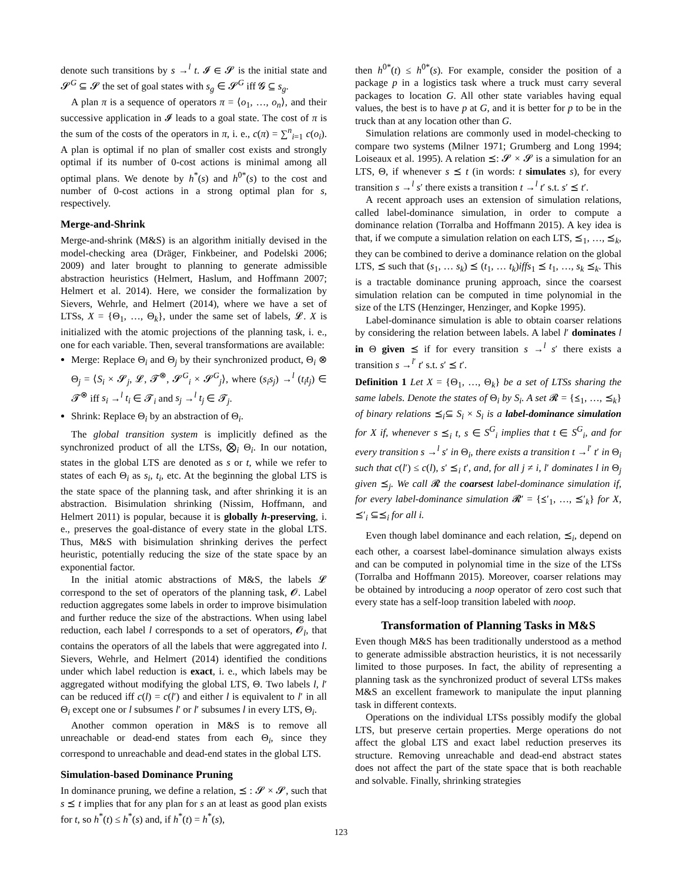denote such transitions by s →<sup>l</sup> t. 𝓘 ∈ 𝓢 is the initial state and 𝓢<sup>G</sup> ⊆ 𝓢 the set of goal states with s<sub>g</sub> ∈ 𝓢<sup>G</sup> iff 𝓖 ⊆ s<sub>g</sub>.
A plan π is a sequence of operators π = ⟨o<sub>1</sub>, …, o<sub>n</sub>⟩, and their successive application in 𝓘 leads to a goal state. The cost of π is the sum of the costs of the operators in π, i. e., c(π) = ∑<sup>n</sup><sub>i=1</sub> c(o<sub>i</sub>). A plan is optimal if no plan of smaller cost exists and strongly optimal if its number of 0-cost actions is minimal among all optimal plans. We denote by h<sup>*</sup>(s) and h<sup>0*</sup>(s) to the cost and number of 0-cost actions in a strong optimal plan for s, respectively.
Merge-and-Shrink
Merge-and-shrink (M&S) is an algorithm initially devised in the model-checking area (Dräger, Finkbeiner, and Podelski 2006; 2009) and later brought to planning to generate admissible abstraction heuristics (Helmert, Haslum, and Hoffmann 2007; Helmert et al. 2014). Here, we consider the formalization by Sievers, Wehrle, and Helmert (2014), where we have a set of LTSs, X = {Θ<sub>1</sub>, …, Θ<sub>k</sub>}, under the same set of labels, 𝓛. X is initialized with the atomic projections of the planning task, i. e., one for each variable. Then, several transformations are available:
Merge: Replace Θ<sub>i</sub> and Θ<sub>j</sub> by their synchronized product, Θ<sub>i</sub> ⊗ Θ<sub>j</sub> = ⟨S<sub>i</sub> × 𝓢<sub>j</sub>, 𝓛, 𝓣<sup>⊗</sup>, 𝓢<sup>G</sup><sub>i</sub> × 𝓢<sup>G</sup><sub>j</sub>⟩, where (s<sub>i</sub>s<sub>j</sub>) →<sup>l</sup> (t<sub>i</sub>t<sub>j</sub>) ∈ 𝓣<sup>⊗</sup> iff s<sub>i</sub> →<sup>l</sup> t<sub>i</sub> ∈ 𝓣<sub>i</sub> and s<sub>j</sub> →<sup>l</sup> t<sub>j</sub> ∈ 𝓣<sub>j</sub>.
Shrink: Replace Θ<sub>i</sub> by an abstraction of Θ<sub>i</sub>.
The global transition system is implicitly defined as the synchronized product of all the LTSs, ⨂<sub>i</sub> Θ<sub>i</sub>. In our notation, states in the global LTS are denoted as s or t, while we refer to states of each Θ<sub>i</sub> as s<sub>i</sub>, t<sub>i</sub>, etc. At the beginning the global LTS is the state space of the planning task, and after shrinking it is an abstraction. Bisimulation shrinking (Nissim, Hoffmann, and Helmert 2011) is popular, because it is globally h-preserving, i. e., preserves the goal-distance of every state in the global LTS. Thus, M&S with bisimulation shrinking derives the perfect heuristic, potentially reducing the size of the state space by an exponential factor.
In the initial atomic abstractions of M&S, the labels 𝓛 correspond to the set of operators of the planning task, 𝓞. Label reduction aggregates some labels in order to improve bisimulation and further reduce the size of the abstractions. When using label reduction, each label l corresponds to a set of operators, 𝓞<sub>l</sub>, that contains the operators of all the labels that were aggregated into l. Sievers, Wehrle, and Helmert (2014) identified the conditions under which label reduction is exact, i. e., which labels may be aggregated without modifying the global LTS, Θ. Two labels l, l′ can be reduced iff c(l) = c(l′) and either l is equivalent to l′ in all Θ<sub>i</sub> except one or l subsumes l′ or l′ subsumes l in every LTS, Θ<sub>i</sub>.
Another common operation in M&S is to remove all unreachable or dead-end states from each Θ<sub>i</sub>, since they correspond to unreachable and dead-end states in the global LTS.
Simulation-based Dominance Pruning
In dominance pruning, we define a relation, ⪯ : 𝓢 × 𝓢, such that s ⪯ t implies that for any plan for s an at least as good plan exists for t, so h<sup>*</sup>(t) ≤ h<sup>*</sup>(s) and, if h<sup>*</sup>(t) = h<sup>*</sup>(s),
then h<sup>0*</sup>(t) ≤ h<sup>0*</sup>(s). For example, consider the position of a package p in a logistics task where a truck must carry several packages to location G. All other state variables having equal values, the best is to have p at G, and it is better for p to be in the truck than at any location other than G.
Simulation relations are commonly used in model-checking to compare two systems (Milner 1971; Grumberg and Long 1994; Loiseaux et al. 1995). A relation ⪯: 𝓢 × 𝓢 is a simulation for an LTS, Θ, if whenever s ⪯ t (in words: t simulates s), for every transition s →<sup>l</sup> s′ there exists a transition t →<sup>l</sup> t′ s.t. s′ ⪯ t′.
A recent approach uses an extension of simulation relations, called label-dominance simulation, in order to compute a dominance relation (Torralba and Hoffmann 2015). A key idea is that, if we compute a simulation relation on each LTS, ⪯<sub>1</sub>, …, ⪯<sub>k</sub>, they can be combined to derive a dominance relation on the global LTS, ⪯ such that (s<sub>1</sub>, … s<sub>k</sub>) ⪯ (t<sub>1</sub>, … t<sub>k</sub>)iffs<sub>1</sub> ⪯ t<sub>1</sub>, …, s<sub>k</sub> ⪯<sub>k</sub>. This is a tractable dominance pruning approach, since the coarsest simulation relation can be computed in time polynomial in the size of the LTS (Henzinger, Henzinger, and Kopke 1995).
Label-dominance simulation is able to obtain coarser relations by considering the relation between labels. A label l′ dominates l in Θ given ⪯ if for every transition s →<sup>l</sup> s′ there exists a transition s →<sup>l′</sup> t′ s.t. s′ ⪯ t′.
Definition 1 Let X = {Θ<sub>1</sub>, …, Θ<sub>k</sub>} be a set of LTSs sharing the same labels. Denote the states of Θ<sub>i</sub> by S<sub>i</sub>. A set 𝓡 = {⪯<sub>1</sub>, …, ⪯<sub>k</sub>} of binary relations ⪯<sub>i</sub>⊆ S<sub>i</sub> × S<sub>i</sub> is a label-dominance simulation for X if, whenever s ⪯<sub>i</sub> t, s ∈ S<sup>G</sup><sub>i</sub> implies that t ∈ S<sup>G</sup><sub>i</sub>, and for every transition s →<sup>l</sup> s′ in Θ<sub>i</sub>, there exists a transition t →<sup>l′</sup> t′ in Θ<sub>i</sub> such that c(l′) ≤ c(l), s′ ⪯<sub>i</sub> t′, and, for all j ≠ i, l′ dominates l in Θ<sub>j</sub> given ⪯<sub>j</sub>. We call 𝓡 the coarsest label-dominance simulation if, for every label-dominance simulation 𝓡′ = {⪯′<sub>1</sub>, …, ⪯′<sub>k</sub>} for X, ⪯′<sub>i</sub> ⊆⪯<sub>i</sub> for all i.
Even though label dominance and each relation, ⪯<sub>i</sub>, depend on each other, a coarsest label-dominance simulation always exists and can be computed in polynomial time in the size of the LTSs (Torralba and Hoffmann 2015). Moreover, coarser relations may be obtained by introducing a noop operator of zero cost such that every state has a self-loop transition labeled with noop.
Transformation of Planning Tasks in M&S
Even though M&S has been traditionally understood as a method to generate admissible abstraction heuristics, it is not necessarily limited to those purposes. In fact, the ability of representing a planning task as the synchronized product of several LTSs makes M&S an excellent framework to manipulate the input planning task in different contexts.
Operations on the individual LTSs possibly modify the global LTS, but preserve certain properties. Merge operations do not affect the global LTS and exact label reduction preserves its structure. Removing unreachable and dead-end abstract states does not affect the part of the state space that is both reachable and solvable. Finally, shrinking strategies
123